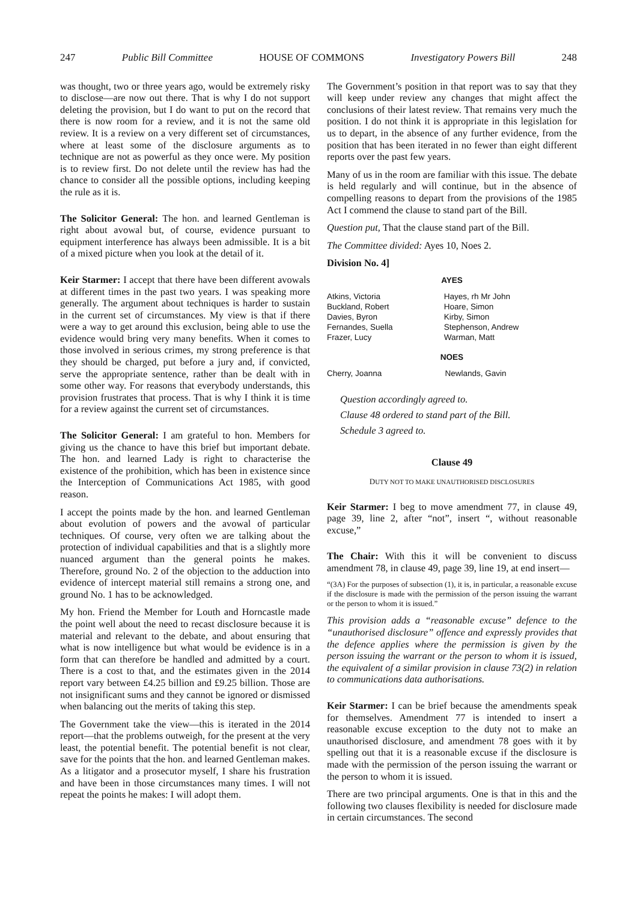247 Public Bill Committee HOUSE OF COMMONS Investigatory Powers Bill 248
was thought, two or three years ago, would be extremely risky to disclose—are now out there. That is why I do not support deleting the provision, but I do want to put on the record that there is now room for a review, and it is not the same old review. It is a review on a very different set of circumstances, where at least some of the disclosure arguments as to technique are not as powerful as they once were. My position is to review first. Do not delete until the review has had the chance to consider all the possible options, including keeping the rule as it is.
The Solicitor General: The hon. and learned Gentleman is right about avowal but, of course, evidence pursuant to equipment interference has always been admissible. It is a bit of a mixed picture when you look at the detail of it.
Keir Starmer: I accept that there have been different avowals at different times in the past two years. I was speaking more generally. The argument about techniques is harder to sustain in the current set of circumstances. My view is that if there were a way to get around this exclusion, being able to use the evidence would bring very many benefits. When it comes to those involved in serious crimes, my strong preference is that they should be charged, put before a jury and, if convicted, serve the appropriate sentence, rather than be dealt with in some other way. For reasons that everybody understands, this provision frustrates that process. That is why I think it is time for a review against the current set of circumstances.
The Solicitor General: I am grateful to hon. Members for giving us the chance to have this brief but important debate. The hon. and learned Lady is right to characterise the existence of the prohibition, which has been in existence since the Interception of Communications Act 1985, with good reason.
I accept the points made by the hon. and learned Gentleman about evolution of powers and the avowal of particular techniques. Of course, very often we are talking about the protection of individual capabilities and that is a slightly more nuanced argument than the general points he makes. Therefore, ground No. 2 of the objection to the adduction into evidence of intercept material still remains a strong one, and ground No. 1 has to be acknowledged.
My hon. Friend the Member for Louth and Horncastle made the point well about the need to recast disclosure because it is material and relevant to the debate, and about ensuring that what is now intelligence but what would be evidence is in a form that can therefore be handled and admitted by a court. There is a cost to that, and the estimates given in the 2014 report vary between £4.25 billion and £9.25 billion. Those are not insignificant sums and they cannot be ignored or dismissed when balancing out the merits of taking this step.
The Government take the view—this is iterated in the 2014 report—that the problems outweigh, for the present at the very least, the potential benefit. The potential benefit is not clear, save for the points that the hon. and learned Gentleman makes. As a litigator and a prosecutor myself, I share his frustration and have been in those circumstances many times. I will not repeat the points he makes: I will adopt them.
The Government’s position in that report was to say that they will keep under review any changes that might affect the conclusions of their latest review. That remains very much the position. I do not think it is appropriate in this legislation for us to depart, in the absence of any further evidence, from the position that has been iterated in no fewer than eight different reports over the past few years.
Many of us in the room are familiar with this issue. The debate is held regularly and will continue, but in the absence of compelling reasons to depart from the provisions of the 1985 Act I commend the clause to stand part of the Bill.
Question put, That the clause stand part of the Bill.
The Committee divided: Ayes 10, Noes 2.
Division No. 4]
AYES
| Atkins, Victoria Buckland, Robert Davies, Byron Fernandes, Suella Frazer, Lucy | Hayes, rh Mr John Hoare, Simon Kirby, Simon Stephenson, Andrew Warman, Matt |
NOES
| Cherry, Joanna | Newlands, Gavin |
Question accordingly agreed to.
Clause 48 ordered to stand part of the Bill.
Schedule 3 agreed to.
Clause 49
DUTY NOT TO MAKE UNAUTHORISED DISCLOSURES
Keir Starmer: I beg to move amendment 77, in clause 49, page 39, line 2, after “not”, insert “, without reasonable excuse,”
The Chair: With this it will be convenient to discuss amendment 78, in clause 49, page 39, line 19, at end insert—
“(3A) For the purposes of subsection (1), it is, in particular, a reasonable excuse if the disclosure is made with the permission of the person issuing the warrant or the person to whom it is issued.”
This provision adds a “reasonable excuse” defence to the “unauthorised disclosure” offence and expressly provides that the defence applies where the permission is given by the person issuing the warrant or the person to whom it is issued, the equivalent of a similar provision in clause 73(2) in relation to communications data authorisations.
Keir Starmer: I can be brief because the amendments speak for themselves. Amendment 77 is intended to insert a reasonable excuse exception to the duty not to make an unauthorised disclosure, and amendment 78 goes with it by spelling out that it is a reasonable excuse if the disclosure is made with the permission of the person issuing the warrant or the person to whom it is issued.
There are two principal arguments. One is that in this and the following two clauses flexibility is needed for disclosure made in certain circumstances. The second